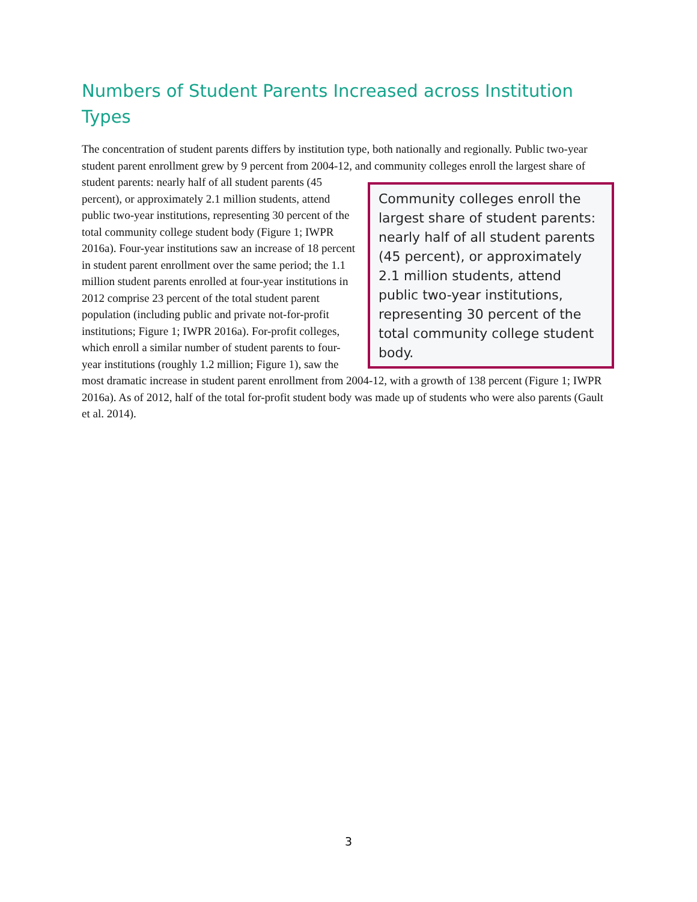Numbers of Student Parents Increased across Institution Types
The concentration of student parents differs by institution type, both nationally and regionally. Public two-year student parent enrollment grew by 9 percent from 2004-12, and community colleges enroll the
Community colleges enroll the largest share of student parents: nearly half of all student parents (45 percent), or approximately 2.1 million students, attend public two-year institutions, representing 30 percent of the total community college student body.
largest share of student parents: nearly half of all student parents (45 percent), or approximately 2.1 million students, attend public two-year institutions, representing 30 percent of the total community college student body (Figure 1; IWPR 2016a). Four-year institutions saw an increase of 18 percent in student parent enrollment over the same period; the 1.1 million student parents enrolled at four-year institutions in 2012 comprise 23 percent of the total student parent population (including public and private not-for-profit institutions; Figure 1; IWPR 2016a). For-profit colleges, which enroll a similar number of student parents to four-year institutions (roughly 1.2 million; Figure 1), saw the most dramatic increase in student parent enrollment from 2004-12, with a growth of 138 percent (Figure 1; IWPR 2016a). As of 2012, half of the total for-profit student body was made up of students who were also parents (Gault et al. 2014).
3